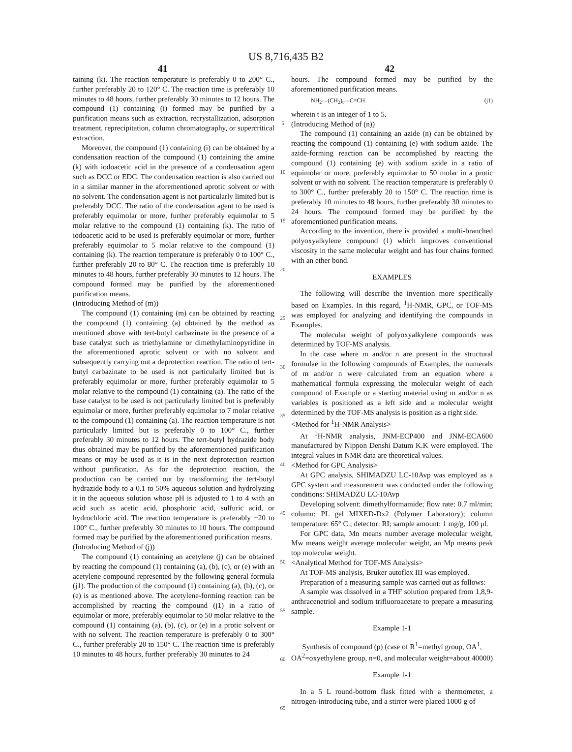US 8,716,435 B2
41 42
taining (k). The reaction temperature is preferably 0 to 200° C., further preferably 20 to 120° C. The reaction time is preferably 10 minutes to 48 hours, further preferably 30 minutes to 12 hours. The compound (1) containing (i) formed may be purified by a purification means such as extraction, recrystallization, adsorption treatment, reprecipitation, column chromatography, or supercritical extraction.
Moreover, the compound (1) containing (i) can be obtained by a condensation reaction of the compound (1) containing the amine (k) with iodoacetic acid in the presence of a condensation agent such as DCC or EDC. The condensation reaction is also carried out in a similar manner in the aforementioned aprotic solvent or with no solvent. The condensation agent is not particularly limited but is preferably DCC. The ratio of the condensation agent to be used is preferably equimolar or more, further preferably equimolar to 5 molar relative to the compound (1) containing (k). The ratio of iodoacetic acid to be used is preferably equimolar or more, further preferably equimolar to 5 molar relative to the compound (1) containing (k). The reaction temperature is preferably 0 to 100° C., further preferably 20 to 80° C. The reaction time is preferably 10 minutes to 48 hours, further preferably 30 minutes to 12 hours. The compound formed may be purified by the aforementioned purification means.
(Introducing Method of (m))
The compound (1) containing (m) can be obtained by reacting the compound (1) containing (a) obtained by the method as mentioned above with tert-butyl carbazinate in the presence of a base catalyst such as triethylamine or dimethylaminopyridine in the aforementioned aprotic solvent or with no solvent and subsequently carrying out a deprotection reaction. The ratio of tert-butyl carbazinate to be used is not particularly limited but is preferably equimolar or more, further preferably equimolar to 5 molar relative to the compound (1) containing (a). The ratio of the base catalyst to be used is not particularly limited but is preferably equimolar or more, further preferably equimolar to 7 molar relative to the compound (1) containing (a). The reaction temperature is not particularly limited but is preferably 0 to 100° C., further preferably 30 minutes to 12 hours. The tert-butyl hydrazide body thus obtained may be purified by the aforementioned purification means or may be used as it is in the next deprotection reaction without purification. As for the deprotection reaction, the production can be carried out by transforming the tert-butyl hydrazide body to a 0.1 to 50% aqueous solution and hydrolyzing it in the aqueous solution whose pH is adjusted to 1 to 4 with an acid such as acetic acid, phosphoric acid, sulfuric acid, or hydrochloric acid. The reaction temperature is preferably −20 to 100° C., further preferably 30 minutes to 10 hours. The compound formed may be purified by the aforementioned purification means.
(Introducing Method of (j))
The compound (1) containing an acetylene (j) can be obtained by reacting the compound (1) containing (a), (b), (c), or (e) with an acetylene compound represented by the following general formula (j1). The production of the compound (1) containing (a), (b), (c), or (e) is as mentioned above. The acetylene-forming reaction can be accomplished by reacting the compound (j1) in a ratio of equimolar or more, preferably equimolar to 50 molar relative to the compound (1) containing (a), (b), (c), or (e) in a protic solvent or with no solvent. The reaction temperature is preferably 0 to 300° C., further preferably 20 to 150° C. The reaction time is preferably 10 minutes to 48 hours, further preferably 30 minutes to 24
5
10
15
20
25
30
35
40
45
50
55
60
65
hours. The compound formed may be purified by the aforementioned purification means.
NH<sub>2</sub>—(CH<sub>2</sub>)<sub>t</sub>—C≡CH (j1)
wherein t is an integer of 1 to 5.
(Introducing Method of (n))
The compound (1) containing an azide (n) can be obtained by reacting the compound (1) containing (e) with sodium azide. The azide-forming reaction can be accomplished by reacting the compound (1) containing (e) with sodium azide in a ratio of equimolar or more, preferably equimolar to 50 molar in a protic solvent or with no solvent. The reaction temperature is preferably 0 to 300° C., further preferably 20 to 150° C. The reaction time is preferably 10 minutes to 48 hours, further preferably 30 minutes to 24 hours. The compound formed may be purified by the aforementioned purification means.
According to the invention, there is provided a multi-branched polyoxyalkylene compound (1) which improves conventional viscosity in the same molecular weight and has four chains formed with an ether bond.
EXAMPLES
The following will describe the invention more specifically based on Examples. In this regard, <sup>1</sup>H-NMR, GPC, or TOF-MS was employed for analyzing and identifying the compounds in Examples.
The molecular weight of polyoxyalkylene compounds was determined by TOF-MS analysis.
In the case where m and/or n are present in the structural formulae in the following compounds of Examples, the numerals of m and/or n were calculated from an equation where a mathematical formula expressing the molecular weight of each compound of Example or a starting material using m and/or n as variables is positioned as a left side and a molecular weight determined by the TOF-MS analysis is position as a right side.
<Method for <sup>1</sup>H-NMR Analysis>
At <sup>1</sup>H-NMR analysis, JNM-ECP400 and JNM-ECA600 manufactured by Nippon Denshi Datum K.K were employed. The integral values in NMR data are theoretical values.
<Method for GPC Analysis>
At GPC analysis, SHIMADZU LC-10Avp was employed as a GPC system and measurement was conducted under the following conditions: SHIMADZU LC-10Avp
Developing solvent: dimethylformamide; flow rate: 0.7 ml/min; column: PL gel MIXED-Dx2 (Polymer Laboratory); column temperature: 65° C.; detector: RI; sample amount: 1 mg/g, 100 μl.
For GPC data, Mn means number average molecular weight, Mw means weight average molecular weight, an Mp means peak top molecular weight.
<Analytical Method for TOF-MS Analysis>
At TOF-MS analysis, Bruker autoflex III was employed.
Preparation of a measuring sample was carried out as follows:
A sample was dissolved in a THF solution prepared from 1,8,9-anthracenetriol and sodium trifluoroacetate to prepare a measuring sample.
Example 1-1
Synthesis of compound (p) (case of R<sup>1</sup>=methyl group, OA<sup>1</sup>, OA<sup>2</sup>=oxyethylene group, n=0, and molecular weight=about 40000)
Example 1-1
In a 5 L round-bottom flask fitted with a thermometer, a nitrogen-introducing tube, and a stirrer were placed 1000 g of